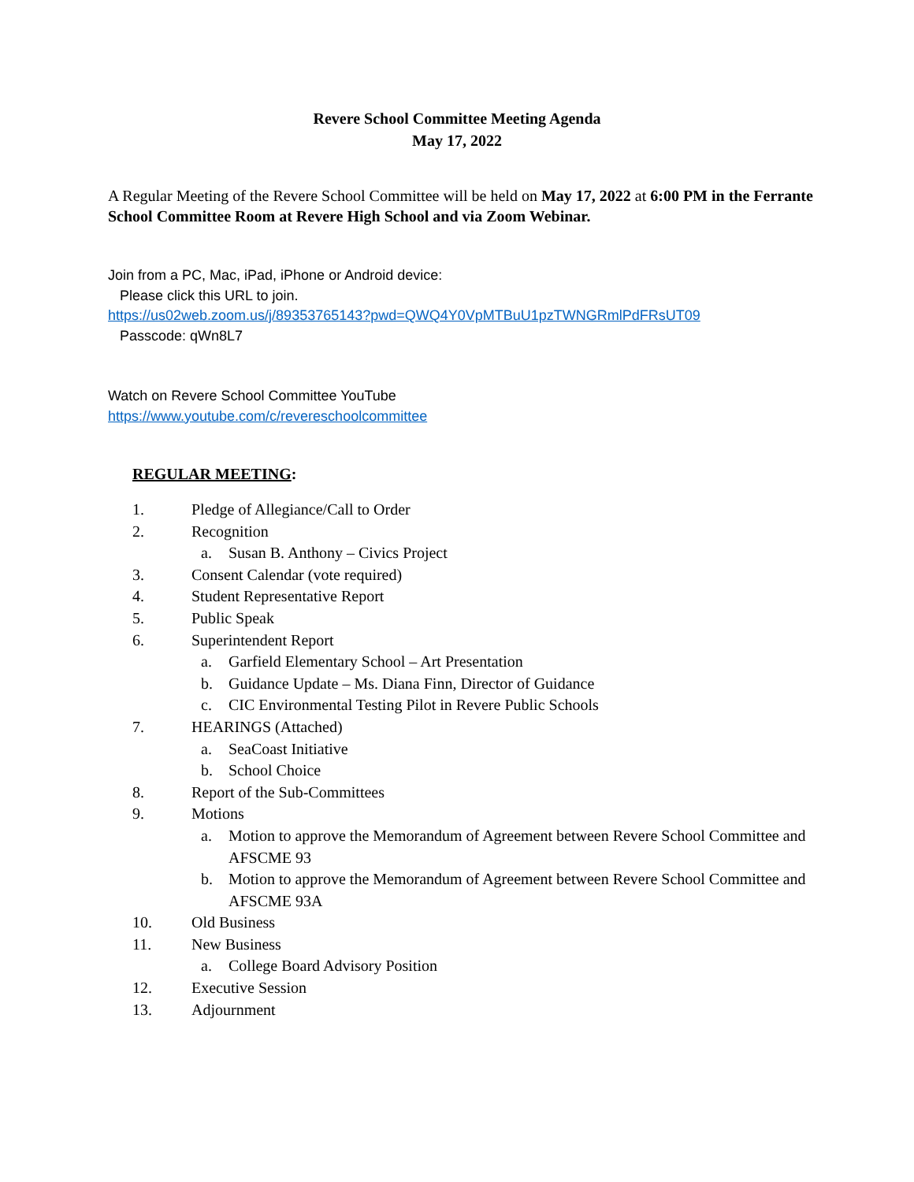Revere School Committee Meeting Agenda
May 17, 2022
A Regular Meeting of the Revere School Committee will be held on May 17, 2022 at 6:00 PM in the Ferrante School Committee Room at Revere High School and via Zoom Webinar.
Join from a PC, Mac, iPad, iPhone or Android device:
Please click this URL to join.
https://us02web.zoom.us/j/89353765143?pwd=QWQ4Y0VpMTBuU1pzTWNGRmlPdFRsUT09
Passcode: qWn8L7
Watch on Revere School Committee YouTube
https://www.youtube.com/c/revereschoolcommittee
REGULAR MEETING:
1. Pledge of Allegiance/Call to Order
2. Recognition
a. Susan B. Anthony – Civics Project
3. Consent Calendar (vote required)
4. Student Representative Report
5. Public Speak
6. Superintendent Report
a. Garfield Elementary School – Art Presentation
b. Guidance Update – Ms. Diana Finn, Director of Guidance
c. CIC Environmental Testing Pilot in Revere Public Schools
7. HEARINGS (Attached)
a. SeaCoast Initiative
b. School Choice
8. Report of the Sub-Committees
9. Motions
a. Motion to approve the Memorandum of Agreement between Revere School Committee and AFSCME 93
b. Motion to approve the Memorandum of Agreement between Revere School Committee and AFSCME 93A
10. Old Business
11. New Business
a. College Board Advisory Position
12. Executive Session
13. Adjournment